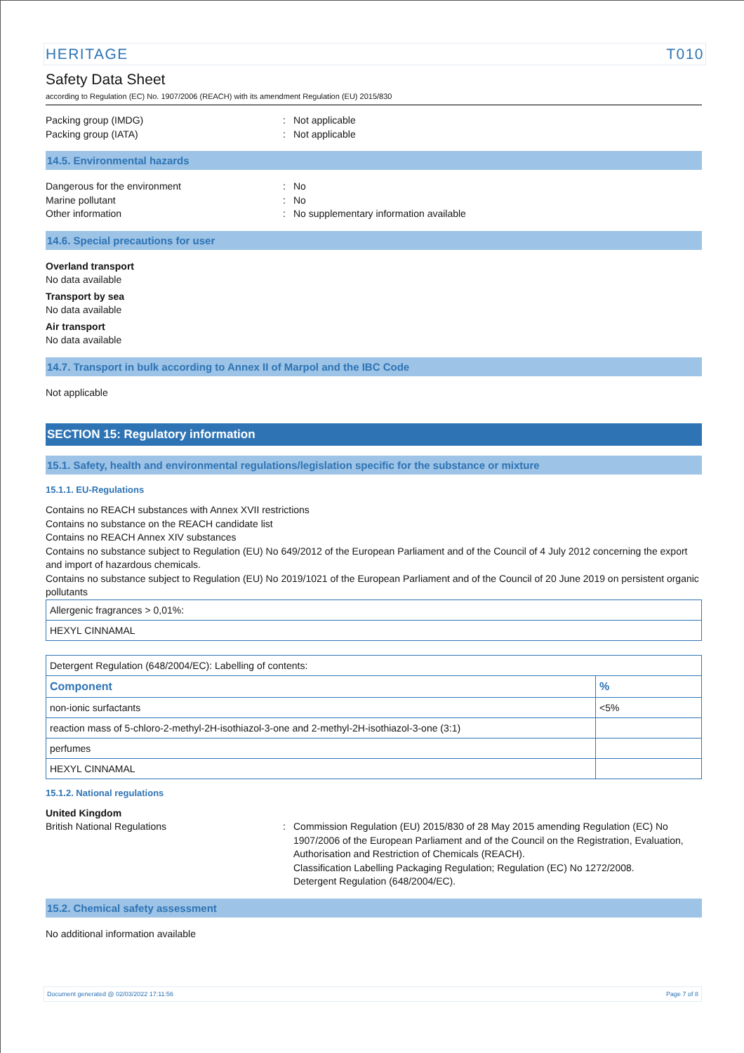HERITAGE T010
Safety Data Sheet
according to Regulation (EC) No. 1907/2006 (REACH) with its amendment Regulation (EU) 2015/830
Packing group (IMDG) : Not applicable
Packing group (IATA) : Not applicable
14.5. Environmental hazards
Dangerous for the environment : No
Marine pollutant : No
Other information : No supplementary information available
14.6. Special precautions for user
Overland transport
No data available
Transport by sea
No data available
Air transport
No data available
14.7. Transport in bulk according to Annex II of Marpol and the IBC Code
Not applicable
SECTION 15: Regulatory information
15.1. Safety, health and environmental regulations/legislation specific for the substance or mixture
15.1.1. EU-Regulations
Contains no REACH substances with Annex XVII restrictions
Contains no substance on the REACH candidate list
Contains no REACH Annex XIV substances
Contains no substance subject to Regulation (EU) No 649/2012 of the European Parliament and of the Council of 4 July 2012 concerning the export and import of hazardous chemicals.
Contains no substance subject to Regulation (EU) No 2019/1021 of the European Parliament and of the Council of 20 June 2019 on persistent organic pollutants
| Allergenic fragrances > 0,01%: |
| HEXYL CINNAMAL |
| Detergent Regulation (648/2004/EC): Labelling of contents: | |
| Component | % |
| non-ionic surfactants | <5% |
| reaction mass of 5-chloro-2-methyl-2H-isothiazol-3-one and 2-methyl-2H-isothiazol-3-one (3:1) | |
| perfumes | |
| HEXYL CINNAMAL | |
15.1.2. National regulations
United Kingdom
British National Regulations : Commission Regulation (EU) 2015/830 of 28 May 2015 amending Regulation (EC) No 1907/2006 of the European Parliament and of the Council on the Registration, Evaluation, Authorisation and Restriction of Chemicals (REACH).
Classification Labelling Packaging Regulation; Regulation (EC) No 1272/2008.
Detergent Regulation (648/2004/EC).
15.2. Chemical safety assessment
No additional information available
Document generated @ 02/03/2022 17:11:56 Page 7 of 8